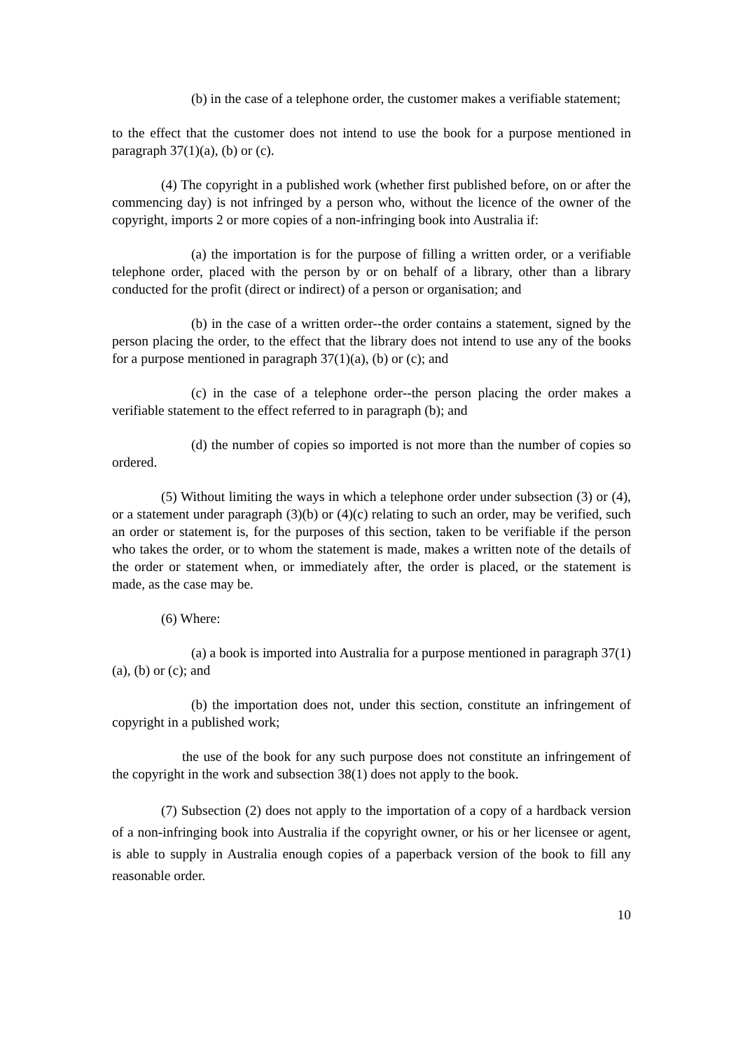(b) in the case of a telephone order, the customer makes a verifiable statement;
to the effect that the customer does not intend to use the book for a purpose mentioned in paragraph 37(1)(a), (b) or (c).
(4) The copyright in a published work (whether first published before, on or after the commencing day) is not infringed by a person who, without the licence of the owner of the copyright, imports 2 or more copies of a non-infringing book into Australia if:
(a) the importation is for the purpose of filling a written order, or a verifiable telephone order, placed with the person by or on behalf of a library, other than a library conducted for the profit (direct or indirect) of a person or organisation; and
(b) in the case of a written order--the order contains a statement, signed by the person placing the order, to the effect that the library does not intend to use any of the books for a purpose mentioned in paragraph 37(1)(a), (b) or (c); and
(c) in the case of a telephone order--the person placing the order makes a verifiable statement to the effect referred to in paragraph (b); and
(d) the number of copies so imported is not more than the number of copies so ordered.
(5) Without limiting the ways in which a telephone order under subsection (3) or (4), or a statement under paragraph (3)(b) or (4)(c) relating to such an order, may be verified, such an order or statement is, for the purposes of this section, taken to be verifiable if the person who takes the order, or to whom the statement is made, makes a written note of the details of the order or statement when, or immediately after, the order is placed, or the statement is made, as the case may be.
(6) Where:
(a) a book is imported into Australia for a purpose mentioned in paragraph 37(1)(a), (b) or (c); and
(b) the importation does not, under this section, constitute an infringement of copyright in a published work;
the use of the book for any such purpose does not constitute an infringement of the copyright in the work and subsection 38(1) does not apply to the book.
(7) Subsection (2) does not apply to the importation of a copy of a hardback version of a non-infringing book into Australia if the copyright owner, or his or her licensee or agent, is able to supply in Australia enough copies of a paperback version of the book to fill any reasonable order.
10